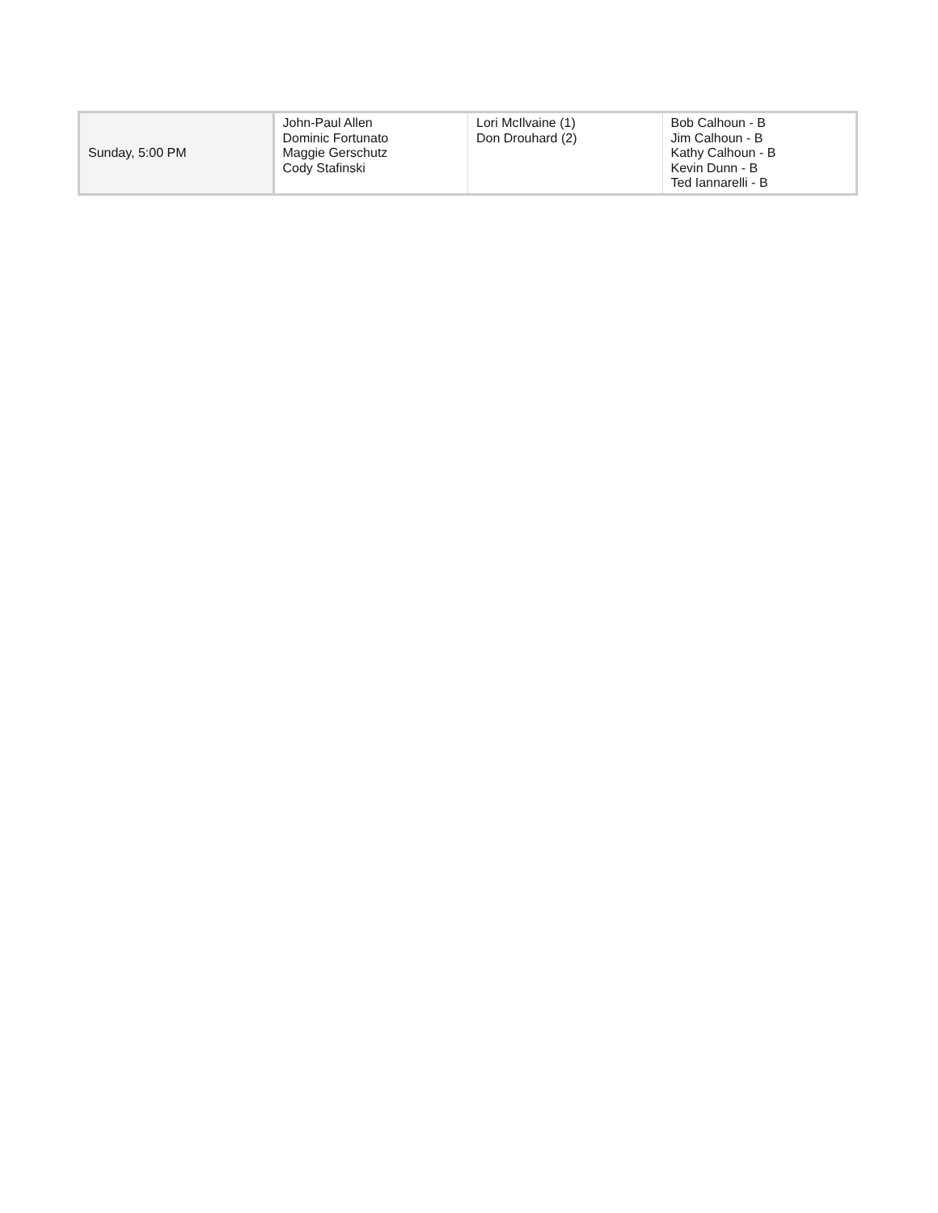| Sunday, 5:00 PM | John-Paul Allen Dominic Fortunato Maggie Gerschutz Cody Stafinski | Lori McIlvaine (1) Don Drouhard (2) | Bob Calhoun - B Jim Calhoun - B Kathy Calhoun - B Kevin Dunn - B Ted Iannarelli - B |